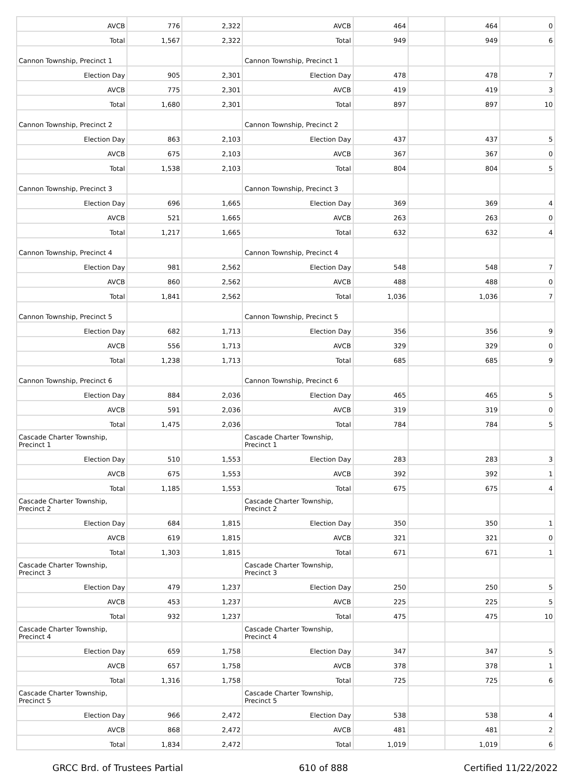| AVCB | 776 | 2,322 | AVCB | 464 | | 464 | 0 |
| Total | 1,567 | 2,322 | Total | 949 | | 949 | 6 |
| Cannon Township, Precinct 1 | | | Cannon Township, Precinct 1 | | | | |
| Election Day | 905 | 2,301 | Election Day | 478 | | 478 | 7 |
| AVCB | 775 | 2,301 | AVCB | 419 | | 419 | 3 |
| Total | 1,680 | 2,301 | Total | 897 | | 897 | 10 |
| Cannon Township, Precinct 2 | | | Cannon Township, Precinct 2 | | | | |
| Election Day | 863 | 2,103 | Election Day | 437 | | 437 | 5 |
| AVCB | 675 | 2,103 | AVCB | 367 | | 367 | 0 |
| Total | 1,538 | 2,103 | Total | 804 | | 804 | 5 |
| Cannon Township, Precinct 3 | | | Cannon Township, Precinct 3 | | | | |
| Election Day | 696 | 1,665 | Election Day | 369 | | 369 | 4 |
| AVCB | 521 | 1,665 | AVCB | 263 | | 263 | 0 |
| Total | 1,217 | 1,665 | Total | 632 | | 632 | 4 |
| Cannon Township, Precinct 4 | | | Cannon Township, Precinct 4 | | | | |
| Election Day | 981 | 2,562 | Election Day | 548 | | 548 | 7 |
| AVCB | 860 | 2,562 | AVCB | 488 | | 488 | 0 |
| Total | 1,841 | 2,562 | Total | 1,036 | | 1,036 | 7 |
| Cannon Township, Precinct 5 | | | Cannon Township, Precinct 5 | | | | |
| Election Day | 682 | 1,713 | Election Day | 356 | | 356 | 9 |
| AVCB | 556 | 1,713 | AVCB | 329 | | 329 | 0 |
| Total | 1,238 | 1,713 | Total | 685 | | 685 | 9 |
| Cannon Township, Precinct 6 | | | Cannon Township, Precinct 6 | | | | |
| Election Day | 884 | 2,036 | Election Day | 465 | | 465 | 5 |
| AVCB | 591 | 2,036 | AVCB | 319 | | 319 | 0 |
| Total | 1,475 | 2,036 | Total | 784 | | 784 | 5 |
| Cascade Charter Township, Precinct 1 | | | Cascade Charter Township, Precinct 1 | | | | |
| Election Day | 510 | 1,553 | Election Day | 283 | | 283 | 3 |
| AVCB | 675 | 1,553 | AVCB | 392 | | 392 | 1 |
| Total | 1,185 | 1,553 | Total | 675 | | 675 | 4 |
| Cascade Charter Township, Precinct 2 | | | Cascade Charter Township, Precinct 2 | | | | |
| Election Day | 684 | 1,815 | Election Day | 350 | | 350 | 1 |
| AVCB | 619 | 1,815 | AVCB | 321 | | 321 | 0 |
| Total | 1,303 | 1,815 | Total | 671 | | 671 | 1 |
| Cascade Charter Township, Precinct 3 | | | Cascade Charter Township, Precinct 3 | | | | |
| Election Day | 479 | 1,237 | Election Day | 250 | | 250 | 5 |
| AVCB | 453 | 1,237 | AVCB | 225 | | 225 | 5 |
| Total | 932 | 1,237 | Total | 475 | | 475 | 10 |
| Cascade Charter Township, Precinct 4 | | | Cascade Charter Township, Precinct 4 | | | | |
| Election Day | 659 | 1,758 | Election Day | 347 | | 347 | 5 |
| AVCB | 657 | 1,758 | AVCB | 378 | | 378 | 1 |
| Total | 1,316 | 1,758 | Total | 725 | | 725 | 6 |
| Cascade Charter Township, Precinct 5 | | | Cascade Charter Township, Precinct 5 | | | | |
| Election Day | 966 | 2,472 | Election Day | 538 | | 538 | 4 |
| AVCB | 868 | 2,472 | AVCB | 481 | | 481 | 2 |
| Total | 1,834 | 2,472 | Total | 1,019 | | 1,019 | 6 |
GRCC Brd. of Trustees Partial 610 of 888 Certified 11/22/2022